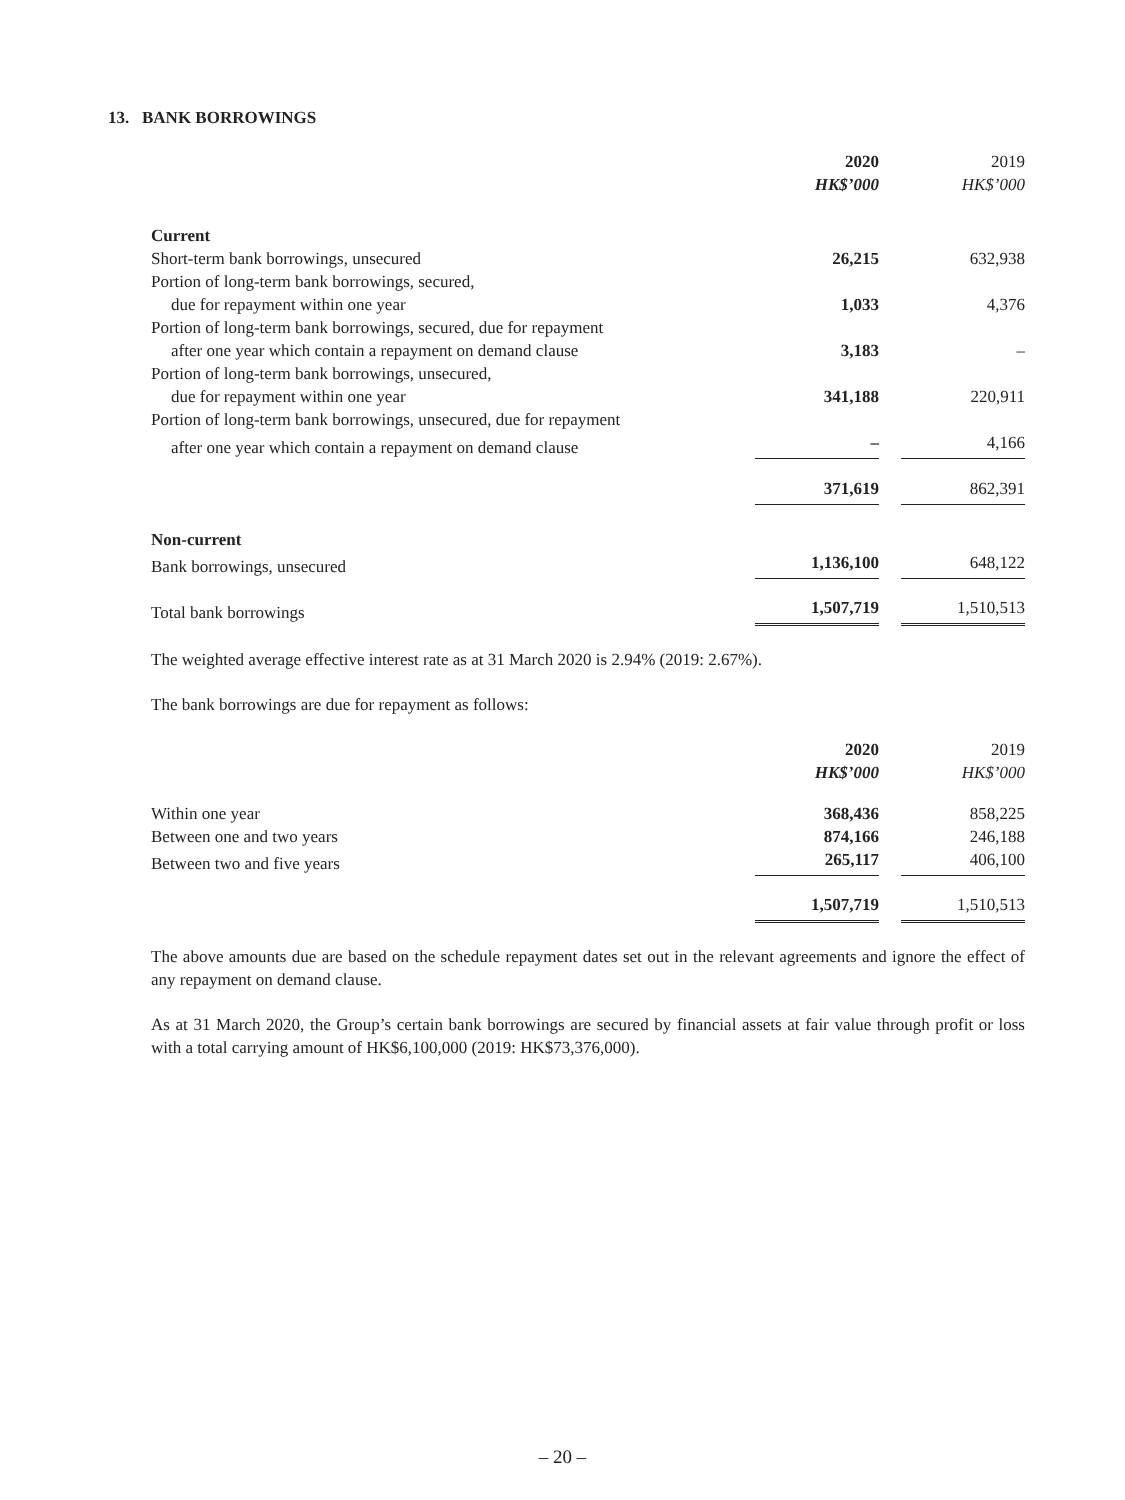13. BANK BORROWINGS
| | 2020 | | 2019 |
| | HK$’000 | | HK$’000 |
| Current | | | |
| Short-term bank borrowings, unsecured | 26,215 | | 632,938 |
| Portion of long-term bank borrowings, secured, | | | |
| due for repayment within one year | 1,033 | | 4,376 |
| Portion of long-term bank borrowings, secured, due for repayment | | | |
| after one year which contain a repayment on demand clause | 3,183 | | – |
| Portion of long-term bank borrowings, unsecured, | | | |
| due for repayment within one year | 341,188 | | 220,911 |
| Portion of long-term bank borrowings, unsecured, due for repayment | | | |
| after one year which contain a repayment on demand clause | – | | 4,166 |
| | 371,619 | | 862,391 |
| Non-current | | | |
| Bank borrowings, unsecured | 1,136,100 | | 648,122 |
| Total bank borrowings | 1,507,719 | | 1,510,513 |
The weighted average effective interest rate as at 31 March 2020 is 2.94% (2019: 2.67%).
The bank borrowings are due for repayment as follows:
| | 2020 | | 2019 |
| | HK$’000 | | HK$’000 |
| Within one year | 368,436 | | 858,225 |
| Between one and two years | 874,166 | | 246,188 |
| Between two and five years | 265,117 | | 406,100 |
| | 1,507,719 | | 1,510,513 |
The above amounts due are based on the schedule repayment dates set out in the relevant agreements and ignore the effect of any repayment on demand clause.
As at 31 March 2020, the Group’s certain bank borrowings are secured by financial assets at fair value through profit or loss with a total carrying amount of HK$6,100,000 (2019: HK$73,376,000).
– 20 –